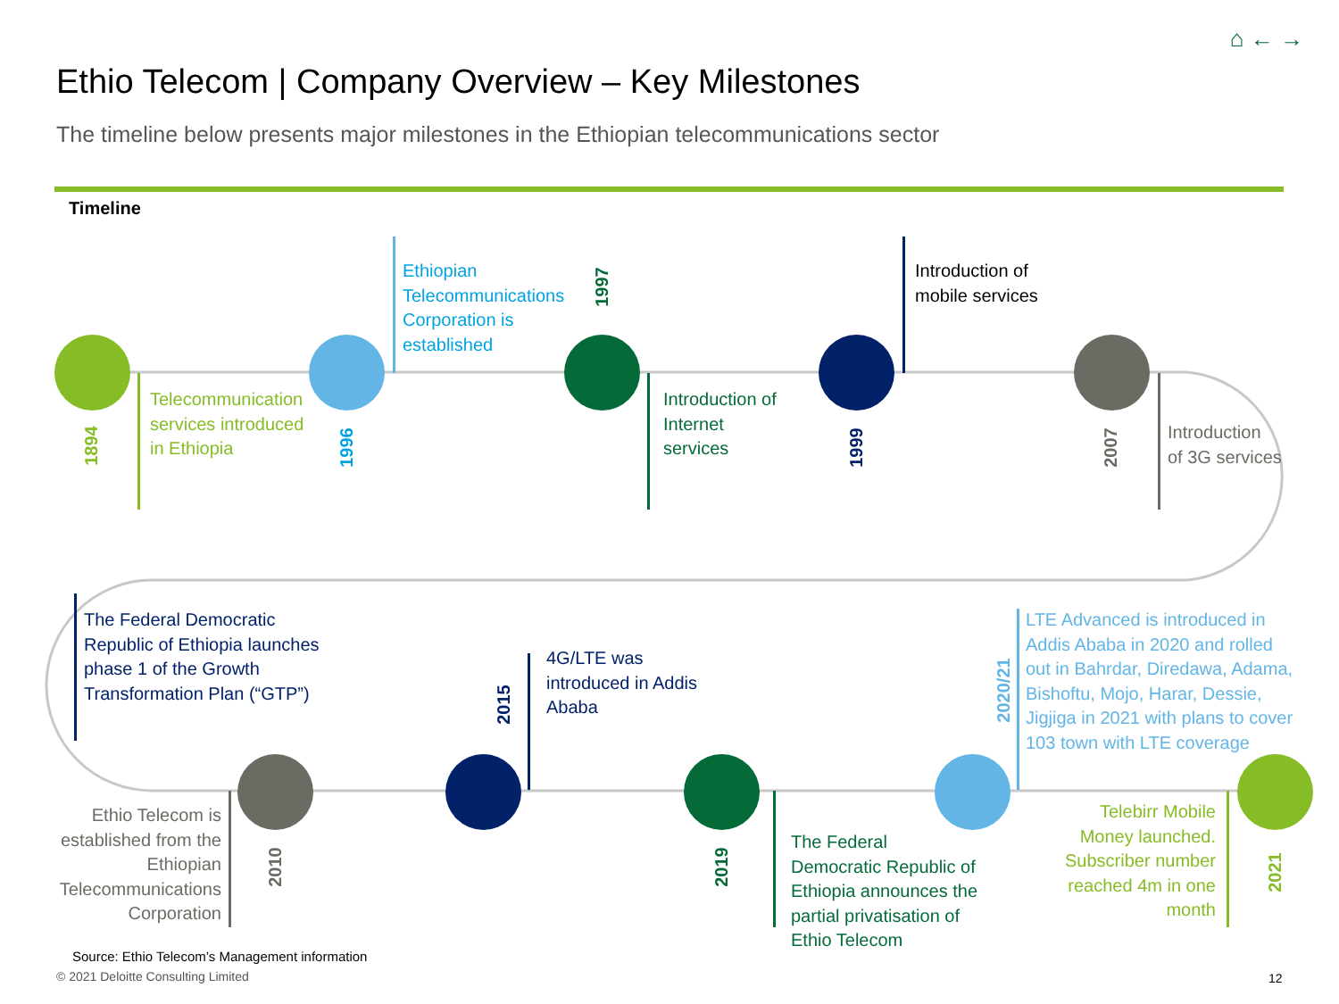⌂ ← →
Ethio Telecom | Company Overview – Key Milestones
The timeline below presents major milestones in the Ethiopian telecommunications sector
Timeline
1894
Telecommunication
services introduced
in Ethiopia
1996
Ethiopian
Telecommunications
Corporation is
established
1997
Introduction of
Internet
services
1999
Introduction of
mobile services
2007
Introduction
of 3G services
The Federal Democratic
Republic of Ethiopia launches
phase 1 of the Growth
Transformation Plan (“GTP”)
Ethio Telecom is established from the Ethiopian Telecommunications Corporation
2010
2015
4G/LTE was
introduced in Addis
Ababa
2019
The Federal
Democratic Republic of
Ethiopia announces the
partial privatisation of
Ethio Telecom
2020/21
LTE Advanced is introduced in
Addis Ababa in 2020 and rolled
out in Bahrdar, Diredawa, Adama,
Bishoftu, Mojo, Harar, Dessie,
Jigjiga in 2021 with plans to cover
103 town with LTE coverage
Telebirr Mobile Money launched. Subscriber number reached 4m in one month
2021
Source: Ethio Telecom’s Management information
© 2021 Deloitte Consulting Limited
12